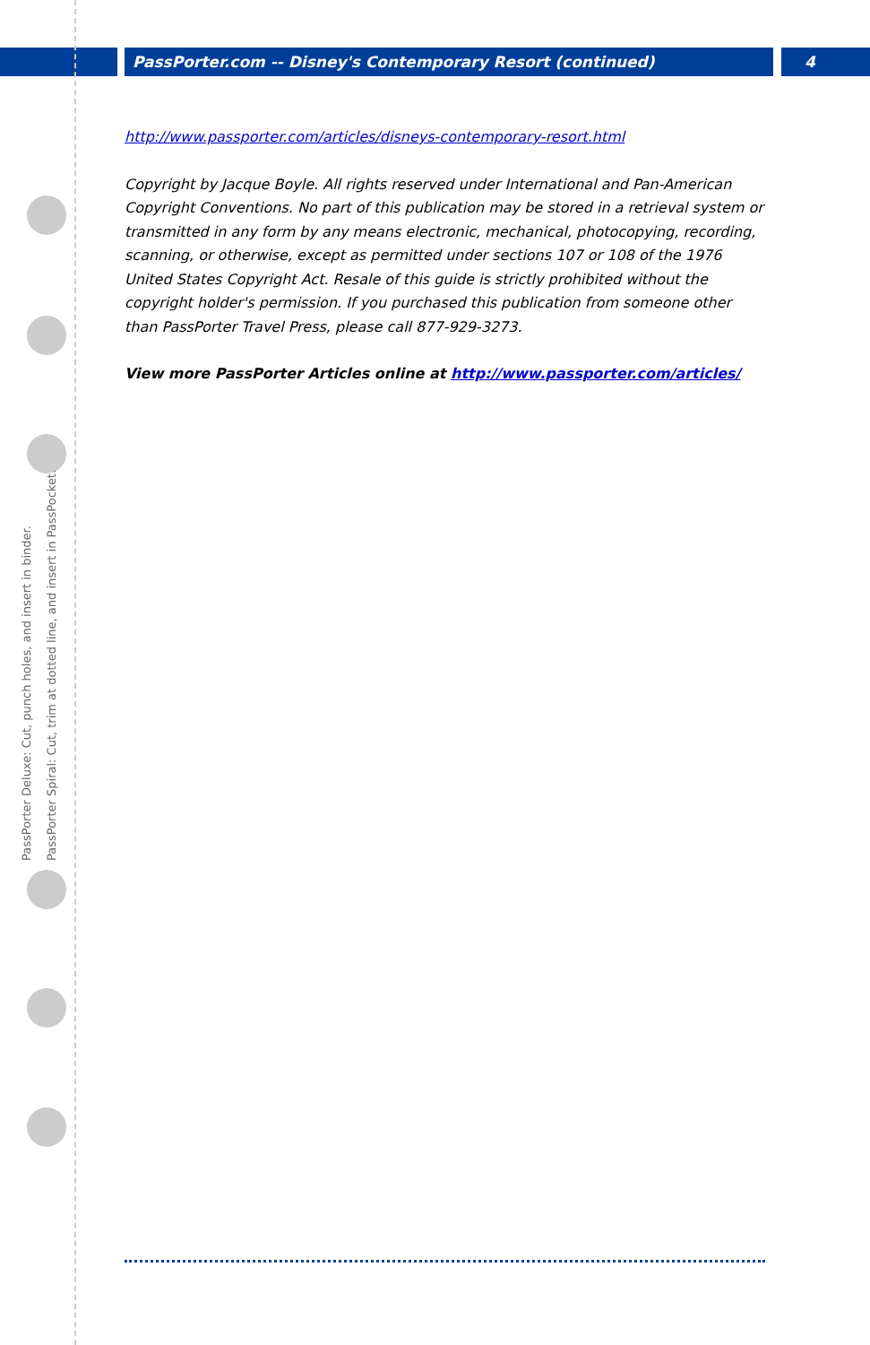PassPorter.com -- Disney's Contemporary Resort (continued)
4
PassPorter Deluxe: Cut, punch holes, and insert in binder.
PassPorter Spiral: Cut, trim at dotted line, and insert in PassPocket.
http://www.passporter.com/articles/disneys-contemporary-resort.html
Copyright by Jacque Boyle. All rights reserved under International and Pan-American Copyright Conventions. No part of this publication may be stored in a retrieval system or transmitted in any form by any means electronic, mechanical, photocopying, recording, scanning, or otherwise, except as permitted under sections 107 or 108 of the 1976 United States Copyright Act. Resale of this guide is strictly prohibited without the copyright holder's permission. If you purchased this publication from someone other than PassPorter Travel Press, please call 877-929-3273.
View more PassPorter Articles online at http://www.passporter.com/articles/